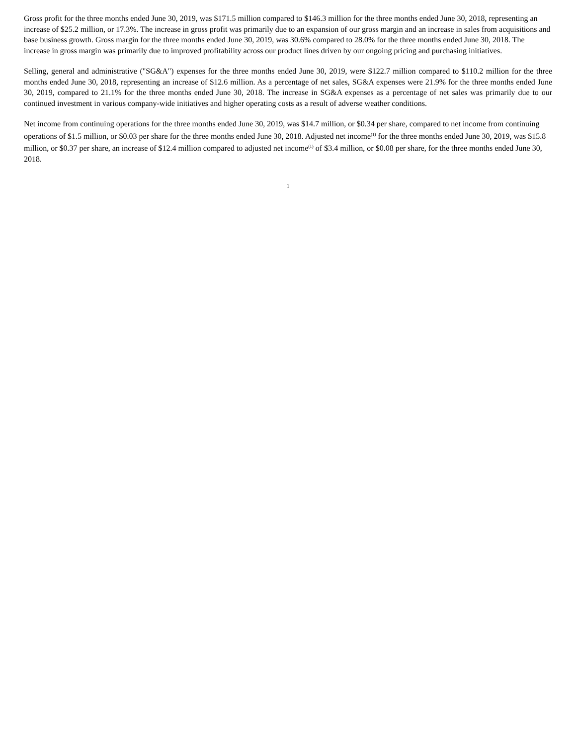Gross profit for the three months ended June 30, 2019, was $171.5 million compared to $146.3 million for the three months ended June 30, 2018, representing an increase of $25.2 million, or 17.3%. The increase in gross profit was primarily due to an expansion of our gross margin and an increase in sales from acquisitions and base business growth. Gross margin for the three months ended June 30, 2019, was 30.6% compared to 28.0% for the three months ended June 30, 2018. The increase in gross margin was primarily due to improved profitability across our product lines driven by our ongoing pricing and purchasing initiatives.
Selling, general and administrative ("SG&A") expenses for the three months ended June 30, 2019, were $122.7 million compared to $110.2 million for the three months ended June 30, 2018, representing an increase of $12.6 million. As a percentage of net sales, SG&A expenses were 21.9% for the three months ended June 30, 2019, compared to 21.1% for the three months ended June 30, 2018. The increase in SG&A expenses as a percentage of net sales was primarily due to our continued investment in various company-wide initiatives and higher operating costs as a result of adverse weather conditions.
Net income from continuing operations for the three months ended June 30, 2019, was $14.7 million, or $0.34 per share, compared to net income from continuing operations of $1.5 million, or $0.03 per share for the three months ended June 30, 2018. Adjusted net income<sup>(1)</sup> for the three months ended June 30, 2019, was $15.8 million, or $0.37 per share, an increase of $12.4 million compared to adjusted net income<sup>(1)</sup> of $3.4 million, or $0.08 per share, for the three months ended June 30, 2018.
1